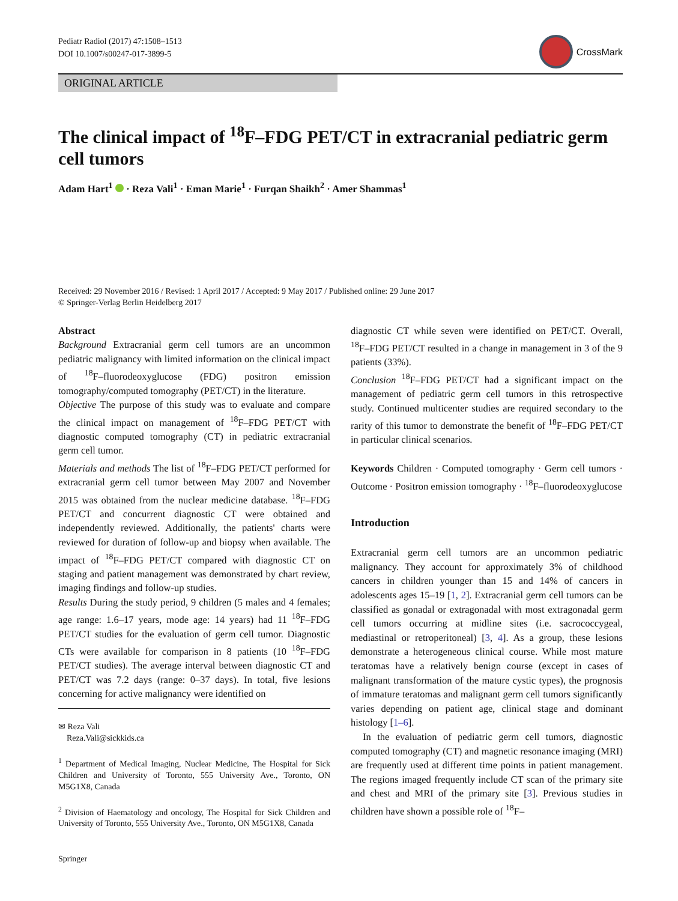Pediatr Radiol (2017) 47:1508–1513
DOI 10.1007/s00247-017-3899-5
CrossMark
ORIGINAL ARTICLE
The clinical impact of <sup>18</sup>F–FDG PET/CT in extracranial pediatric germ cell tumors
Adam Hart<sup>1</sup> · Reza Vali<sup>1</sup> · Eman Marie<sup>1</sup> · Furqan Shaikh<sup>2</sup> · Amer Shammas<sup>1</sup>
Received: 29 November 2016 / Revised: 1 April 2017 / Accepted: 9 May 2017 / Published online: 29 June 2017
© Springer-Verlag Berlin Heidelberg 2017
Abstract
Background Extracranial germ cell tumors are an uncommon pediatric malignancy with limited information on the clinical impact of <sup>18</sup>F–fluorodeoxyglucose (FDG) positron emission tomography/computed tomography (PET/CT) in the literature.
Objective The purpose of this study was to evaluate and compare the clinical impact on management of <sup>18</sup>F–FDG PET/CT with diagnostic computed tomography (CT) in pediatric extracranial germ cell tumor.
Materials and methods The list of <sup>18</sup>F–FDG PET/CT performed for extracranial germ cell tumor between May 2007 and November 2015 was obtained from the nuclear medicine database. <sup>18</sup>F–FDG PET/CT and concurrent diagnostic CT were obtained and independently reviewed. Additionally, the patients' charts were reviewed for duration of follow-up and biopsy when available. The impact of <sup>18</sup>F–FDG PET/CT compared with diagnostic CT on staging and patient management was demonstrated by chart review, imaging findings and follow-up studies.
Results During the study period, 9 children (5 males and 4 females; age range: 1.6–17 years, mode age: 14 years) had 11 <sup>18</sup>F–FDG PET/CT studies for the evaluation of germ cell tumor. Diagnostic CTs were available for comparison in 8 patients (10 <sup>18</sup>F–FDG PET/CT studies). The average interval between diagnostic CT and PET/CT was 7.2 days (range: 0–37 days). In total, five lesions concerning for active malignancy were identified on
✉ Reza Vali
Reza.Vali@sickkids.ca
<sup>1</sup> Department of Medical Imaging, Nuclear Medicine, The Hospital for Sick Children and University of Toronto, 555 University Ave., Toronto, ON M5G1X8, Canada
<sup>2</sup> Division of Haematology and oncology, The Hospital for Sick Children and University of Toronto, 555 University Ave., Toronto, ON M5G1X8, Canada
Springer
diagnostic CT while seven were identified on PET/CT. Overall, <sup>18</sup>F–FDG PET/CT resulted in a change in management in 3 of the 9 patients (33%).
Conclusion <sup>18</sup>F–FDG PET/CT had a significant impact on the management of pediatric germ cell tumors in this retrospective study. Continued multicenter studies are required secondary to the rarity of this tumor to demonstrate the benefit of <sup>18</sup>F–FDG PET/CT in particular clinical scenarios.
Keywords Children · Computed tomography · Germ cell tumors · Outcome · Positron emission tomography · <sup>18</sup>F–fluorodeoxyglucose
Introduction
Extracranial germ cell tumors are an uncommon pediatric malignancy. They account for approximately 3% of childhood cancers in children younger than 15 and 14% of cancers in adolescents ages 15–19 [1, 2]. Extracranial germ cell tumors can be classified as gonadal or extragonadal with most extragonadal germ cell tumors occurring at midline sites (i.e. sacrococcygeal, mediastinal or retroperitoneal) [3, 4]. As a group, these lesions demonstrate a heterogeneous clinical course. While most mature teratomas have a relatively benign course (except in cases of malignant transformation of the mature cystic types), the prognosis of immature teratomas and malignant germ cell tumors significantly varies depending on patient age, clinical stage and dominant histology [1–6].
In the evaluation of pediatric germ cell tumors, diagnostic computed tomography (CT) and magnetic resonance imaging (MRI) are frequently used at different time points in patient management. The regions imaged frequently include CT scan of the primary site and chest and MRI of the primary site [3]. Previous studies in children have shown a possible role of <sup>18</sup>F–